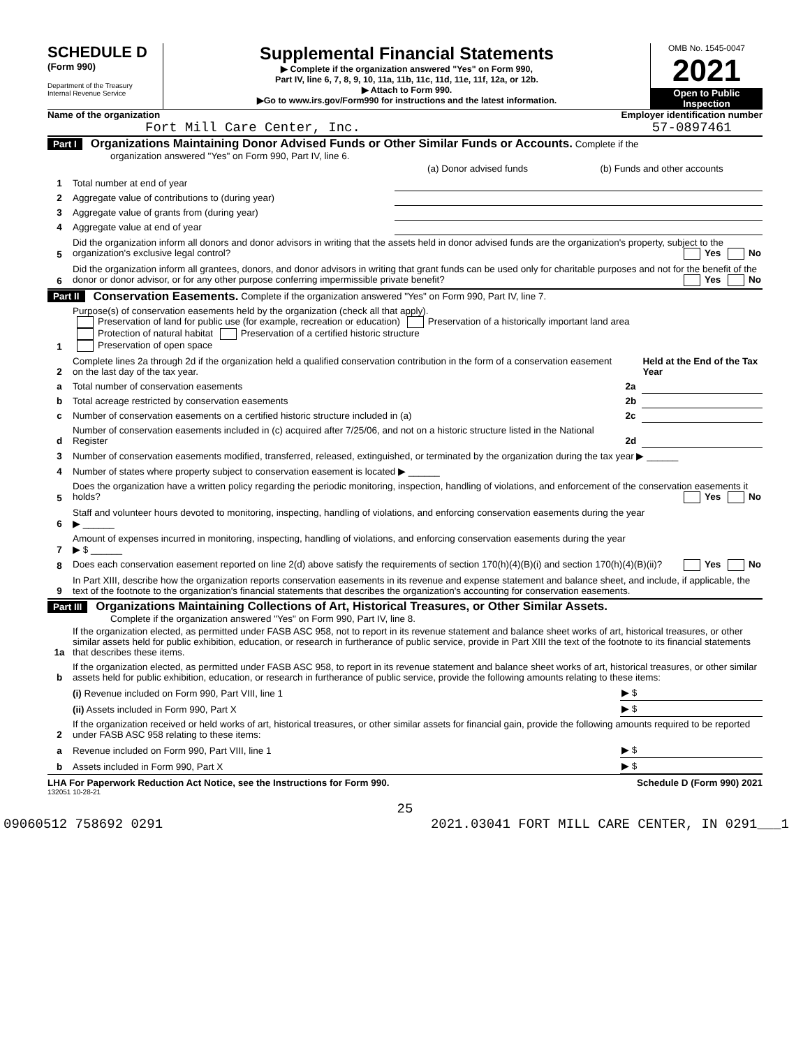SCHEDULE D
(Form 990)
Department of the Treasury
Internal Revenue Service
Supplemental Financial Statements
▶ Complete if the organization answered "Yes" on Form 990,
Part IV, line 6, 7, 8, 9, 10, 11a, 11b, 11c, 11d, 11e, 11f, 12a, or 12b.
▶ Attach to Form 990.
▶Go to www.irs.gov/Form990 for instructions and the latest information.
OMB No. 1545-0047
2021
Open to Public Inspection
Name of the organization
Fort Mill Care Center, Inc.
Employer identification number
57-0897461
Part I Organizations Maintaining Donor Advised Funds or Other Similar Funds or Accounts. Complete if the
organization answered "Yes" on Form 990, Part IV, line 6.
| | | (a) Donor advised funds | (b) Funds and other accounts |
| 1 | Total number at end of year | | |
| 2 | Aggregate value of contributions to (during year) | | |
| 3 | Aggregate value of grants from (during year) | | |
| 4 | Aggregate value at end of year | | |
| 5 | Did the organization inform all donors and donor advisors in writing that the assets held in donor advised funds are the organization's property, subject to the organization's exclusive legal control? Yes No | | |
| 6 | Did the organization inform all grantees, donors, and donor advisors in writing that grant funds can be used only for charitable purposes and not for the benefit of the donor or donor advisor, or for any other purpose conferring impermissible private benefit? Yes No | | |
Part II Conservation Easements. Complete if the organization answered "Yes" on Form 990, Part IV, line 7.
| 1 | Purpose(s) of conservation easements held by the organization (check all that apply). Preservation of land for public use (for example, recreation or education) Preservation of a historically important land area Protection of natural habitat Preservation of a certified historic structure Preservation of open space | | |
| 2 | Complete lines 2a through 2d if the organization held a qualified conservation contribution in the form of a conservation easement on the last day of the tax year. | | Held at the End of the Tax Year |
| a | Total number of conservation easements | 2a | |
| b | Total acreage restricted by conservation easements | 2b | |
| c | Number of conservation easements on a certified historic structure included in (a) | 2c | |
| d | Number of conservation easements included in (c) acquired after 7/25/06, and not on a historic structure listed in the National Register | 2d | |
| 3 | Number of conservation easements modified, transferred, released, extinguished, or terminated by the organization during the tax year ▶ ______ | | |
| 4 | Number of states where property subject to conservation easement is located ▶ ______ | | |
| 5 | Does the organization have a written policy regarding the periodic monitoring, inspection, handling of violations, and enforcement of the conservation easements it holds? Yes No | | |
| 6 | Staff and volunteer hours devoted to monitoring, inspecting, handling of violations, and enforcing conservation easements during the year ▶ ______ | | |
| 7 | Amount of expenses incurred in monitoring, inspecting, handling of violations, and enforcing conservation easements during the year ▶ $ ______ | | |
| 8 | Does each conservation easement reported on line 2(d) above satisfy the requirements of section 170(h)(4)(B)(i) and section 170(h)(4)(B)(ii)? Yes No | | |
| 9 | In Part XIII, describe how the organization reports conservation easements in its revenue and expense statement and balance sheet, and include, if applicable, the text of the footnote to the organization's financial statements that describes the organization's accounting for conservation easements. | | |
Part III Organizations Maintaining Collections of Art, Historical Treasures, or Other Similar Assets.
Complete if the organization answered "Yes" on Form 990, Part IV, line 8.
| 1a | If the organization elected, as permitted under FASB ASC 958, not to report in its revenue statement and balance sheet works of art, historical treasures, or other similar assets held for public exhibition, education, or research in furtherance of public service, provide in Part XIII the text of the footnote to its financial statements that describes these items. | |
| b | If the organization elected, as permitted under FASB ASC 958, to report in its revenue statement and balance sheet works of art, historical treasures, or other similar assets held for public exhibition, education, or research in furtherance of public service, provide the following amounts relating to these items: | |
| | (i) Revenue included on Form 990, Part VIII, line 1 | ▶ $ |
| | (ii) Assets included in Form 990, Part X | ▶ $ |
| 2 | If the organization received or held works of art, historical treasures, or other similar assets for financial gain, provide the following amounts required to be reported under FASB ASC 958 relating to these items: | |
| a | Revenue included on Form 990, Part VIII, line 1 | ▶ $ |
| b | Assets included in Form 990, Part X | ▶ $ |
LHA For Paperwork Reduction Act Notice, see the Instructions for Form 990. Schedule D (Form 990) 2021
132051 10-28-21
25
09060512 758692 0291 2021.03041 FORT MILL CARE CENTER, IN 0291___1